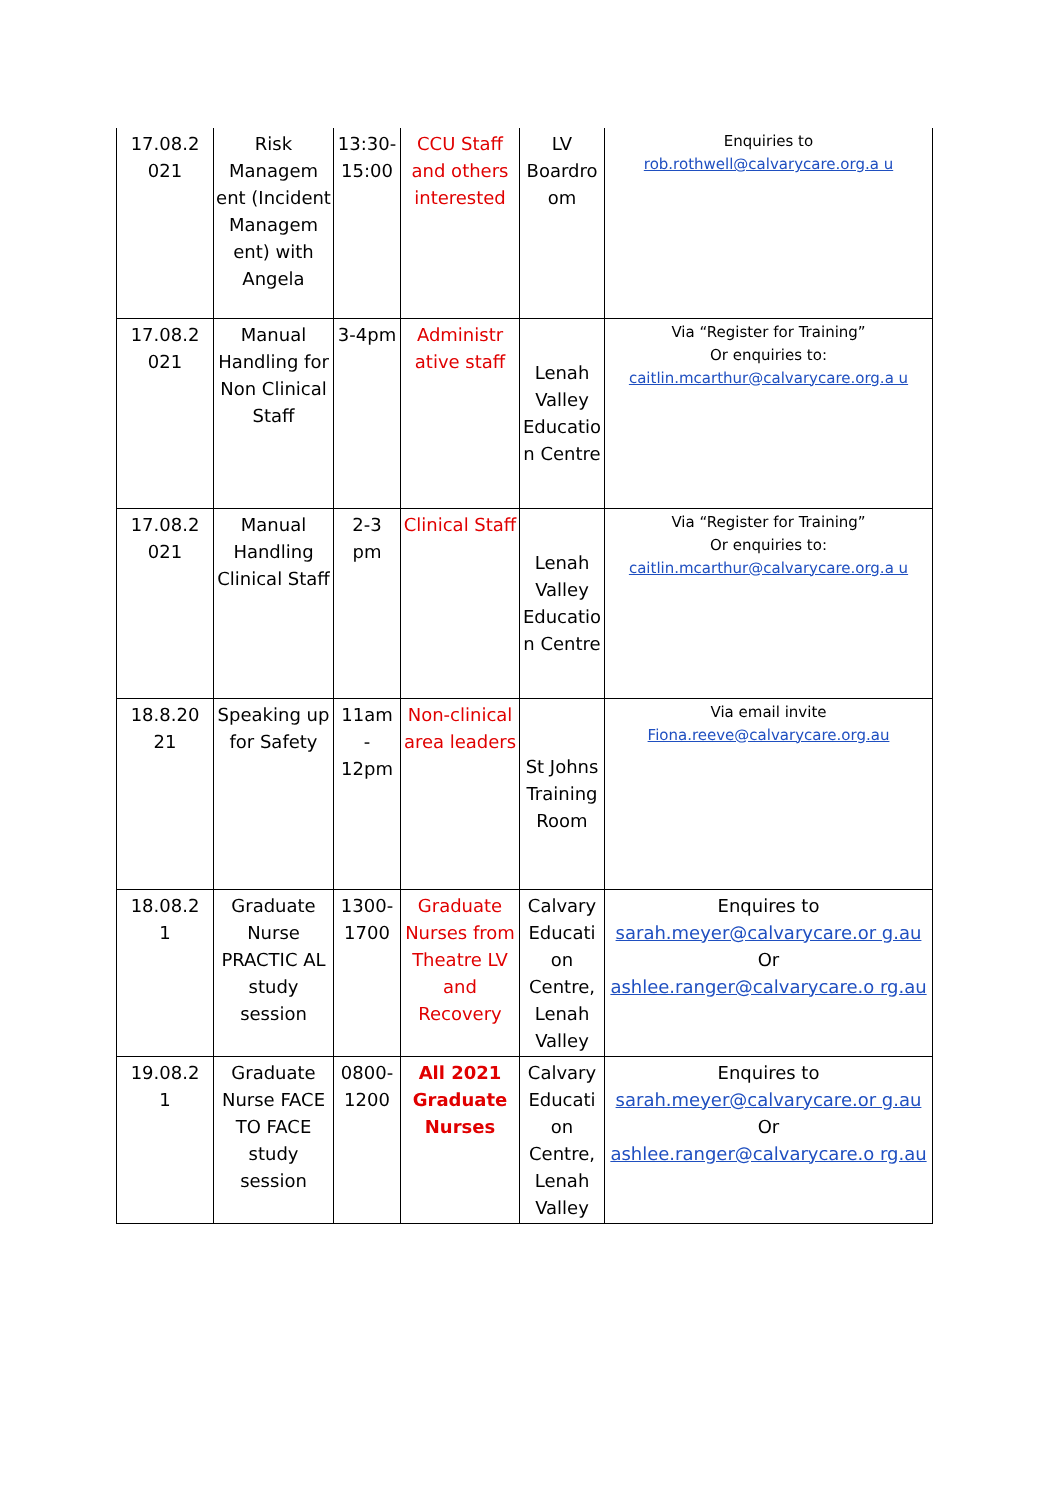| 17.08.2 021 | Risk Managem ent (Incident Managem ent) with Angela | 13:30-15:00 | CCU Staff and others interested | LV Boardro om | Enquiries to rob.rothwell@calvarycare.org.a u |
| 17.08.2 021 | Manual Handling for Non Clinical Staff | 3-4pm | Administr ative staff | Lenah Valley Educatio n Centre | Via “Register for Training” Or enquiries to: caitlin.mcarthur@calvarycare.org.a u |
| 17.08.2 021 | Manual Handling Clinical Staff | 2-3 pm | Clinical Staff | Lenah Valley Educatio n Centre | Via “Register for Training” Or enquiries to: caitlin.mcarthur@calvarycare.org.a u |
| 18.8.20 21 | Speaking up for Safety | 11am - 12pm | Non-clinical area leaders | St Johns Training Room | Via email invite Fiona.reeve@calvarycare.org.au |
| 18.08.2 1 | Graduate Nurse PRACTIC AL study session | 1300-1700 | Graduate Nurses from Theatre LV and Recovery | Calvary Educati on Centre, Lenah Valley | Enquires to sarah.meyer@calvarycare.or g.au Or ashlee.ranger@calvarycare.o rg.au |
| 19.08.2 1 | Graduate Nurse FACE TO FACE study session | 0800-1200 | All 2021 Graduate Nurses | Calvary Educati on Centre, Lenah Valley | Enquires to sarah.meyer@calvarycare.or g.au Or ashlee.ranger@calvarycare.o rg.au |